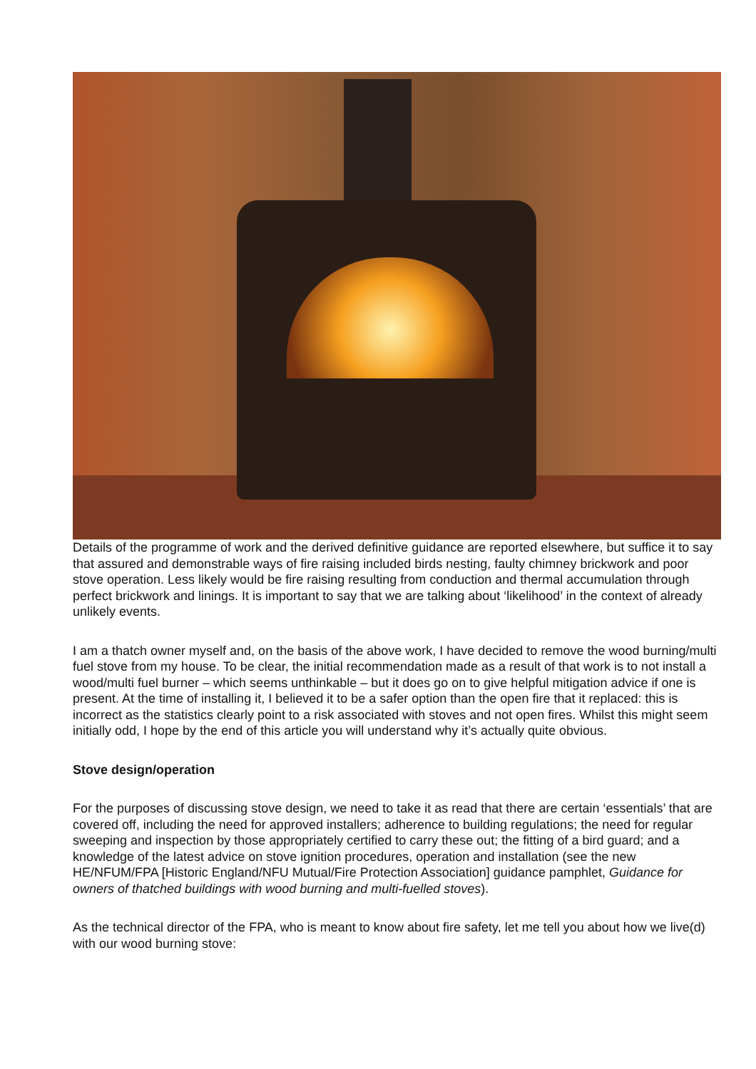Details of the programme of work and the derived definitive guidance are reported elsewhere, but suffice it to say that assured and demonstrable ways of fire raising included birds nesting, faulty chimney brickwork and poor stove operation. Less likely would be fire raising resulting from conduction and thermal accumulation through perfect brickwork and linings. It is important to say that we are talking about ‘likelihood’ in the context of already unlikely events.
I am a thatch owner myself and, on the basis of the above work, I have decided to remove the wood burning/multi fuel stove from my house. To be clear, the initial recommendation made as a result of that work is to not install a wood/multi fuel burner – which seems unthinkable – but it does go on to give helpful mitigation advice if one is present. At the time of installing it, I believed it to be a safer option than the open fire that it replaced: this is incorrect as the statistics clearly point to a risk associated with stoves and not open fires. Whilst this might seem initially odd, I hope by the end of this article you will understand why it’s actually quite obvious.
Stove design/operation
For the purposes of discussing stove design, we need to take it as read that there are certain ‘essentials’ that are covered off, including the need for approved installers; adherence to building regulations; the need for regular sweeping and inspection by those appropriately certified to carry these out; the fitting of a bird guard; and a knowledge of the latest advice on stove ignition procedures, operation and installation (see the new HE/NFUM/FPA [Historic England/NFU Mutual/Fire Protection Association] guidance pamphlet, Guidance for owners of thatched buildings with wood burning and multi-fuelled stoves).
As the technical director of the FPA, who is meant to know about fire safety, let me tell you about how we live(d) with our wood burning stove: